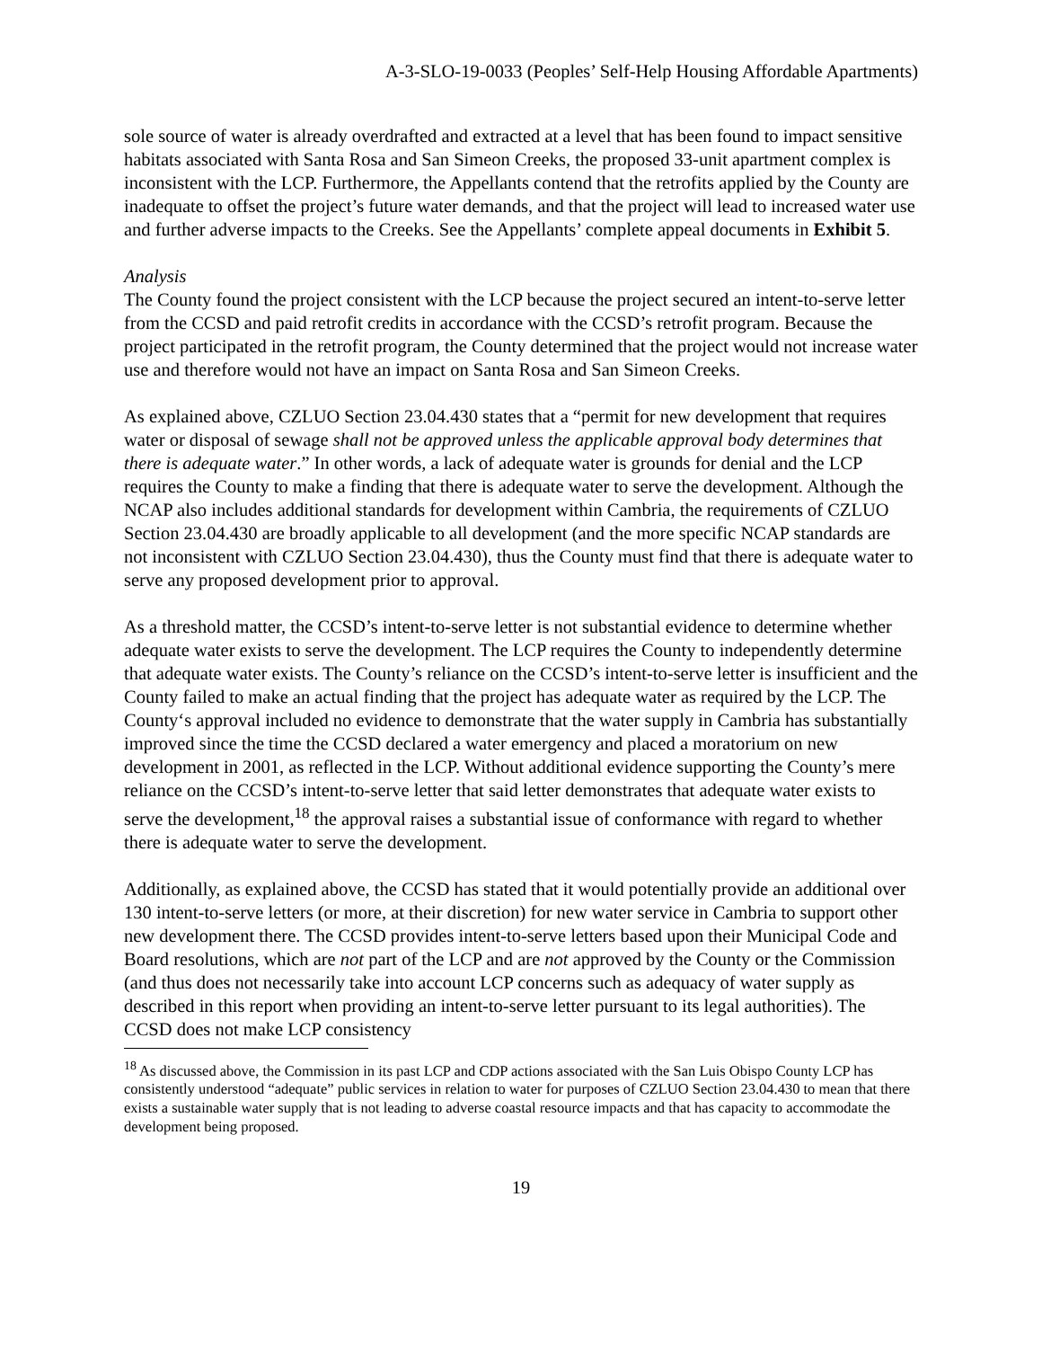A-3-SLO-19-0033 (Peoples’ Self-Help Housing Affordable Apartments)
sole source of water is already overdrafted and extracted at a level that has been found to impact sensitive habitats associated with Santa Rosa and San Simeon Creeks, the proposed 33-unit apartment complex is inconsistent with the LCP. Furthermore, the Appellants contend that the retrofits applied by the County are inadequate to offset the project’s future water demands, and that the project will lead to increased water use and further adverse impacts to the Creeks. See the Appellants’ complete appeal documents in Exhibit 5.
Analysis
The County found the project consistent with the LCP because the project secured an intent-to-serve letter from the CCSD and paid retrofit credits in accordance with the CCSD’s retrofit program. Because the project participated in the retrofit program, the County determined that the project would not increase water use and therefore would not have an impact on Santa Rosa and San Simeon Creeks.
As explained above, CZLUO Section 23.04.430 states that a “permit for new development that requires water or disposal of sewage shall not be approved unless the applicable approval body determines that there is adequate water.” In other words, a lack of adequate water is grounds for denial and the LCP requires the County to make a finding that there is adequate water to serve the development. Although the NCAP also includes additional standards for development within Cambria, the requirements of CZLUO Section 23.04.430 are broadly applicable to all development (and the more specific NCAP standards are not inconsistent with CZLUO Section 23.04.430), thus the County must find that there is adequate water to serve any proposed development prior to approval.
As a threshold matter, the CCSD’s intent-to-serve letter is not substantial evidence to determine whether adequate water exists to serve the development. The LCP requires the County to independently determine that adequate water exists. The County’s reliance on the CCSD’s intent-to-serve letter is insufficient and the County failed to make an actual finding that the project has adequate water as required by the LCP. The County‘s approval included no evidence to demonstrate that the water supply in Cambria has substantially improved since the time the CCSD declared a water emergency and placed a moratorium on new development in 2001, as reflected in the LCP. Without additional evidence supporting the County’s mere reliance on the CCSD’s intent-to-serve letter that said letter demonstrates that adequate water exists to serve the development,<sup>18</sup> the approval raises a substantial issue of conformance with regard to whether there is adequate water to serve the development.
Additionally, as explained above, the CCSD has stated that it would potentially provide an additional over 130 intent-to-serve letters (or more, at their discretion) for new water service in Cambria to support other new development there. The CCSD provides intent-to-serve letters based upon their Municipal Code and Board resolutions, which are not part of the LCP and are not approved by the County or the Commission (and thus does not necessarily take into account LCP concerns such as adequacy of water supply as described in this report when providing an intent-to-serve letter pursuant to its legal authorities). The CCSD does not make LCP consistency
<sup>18</sup> As discussed above, the Commission in its past LCP and CDP actions associated with the San Luis Obispo County LCP has consistently understood “adequate” public services in relation to water for purposes of CZLUO Section 23.04.430 to mean that there exists a sustainable water supply that is not leading to adverse coastal resource impacts and that has capacity to accommodate the development being proposed.
19